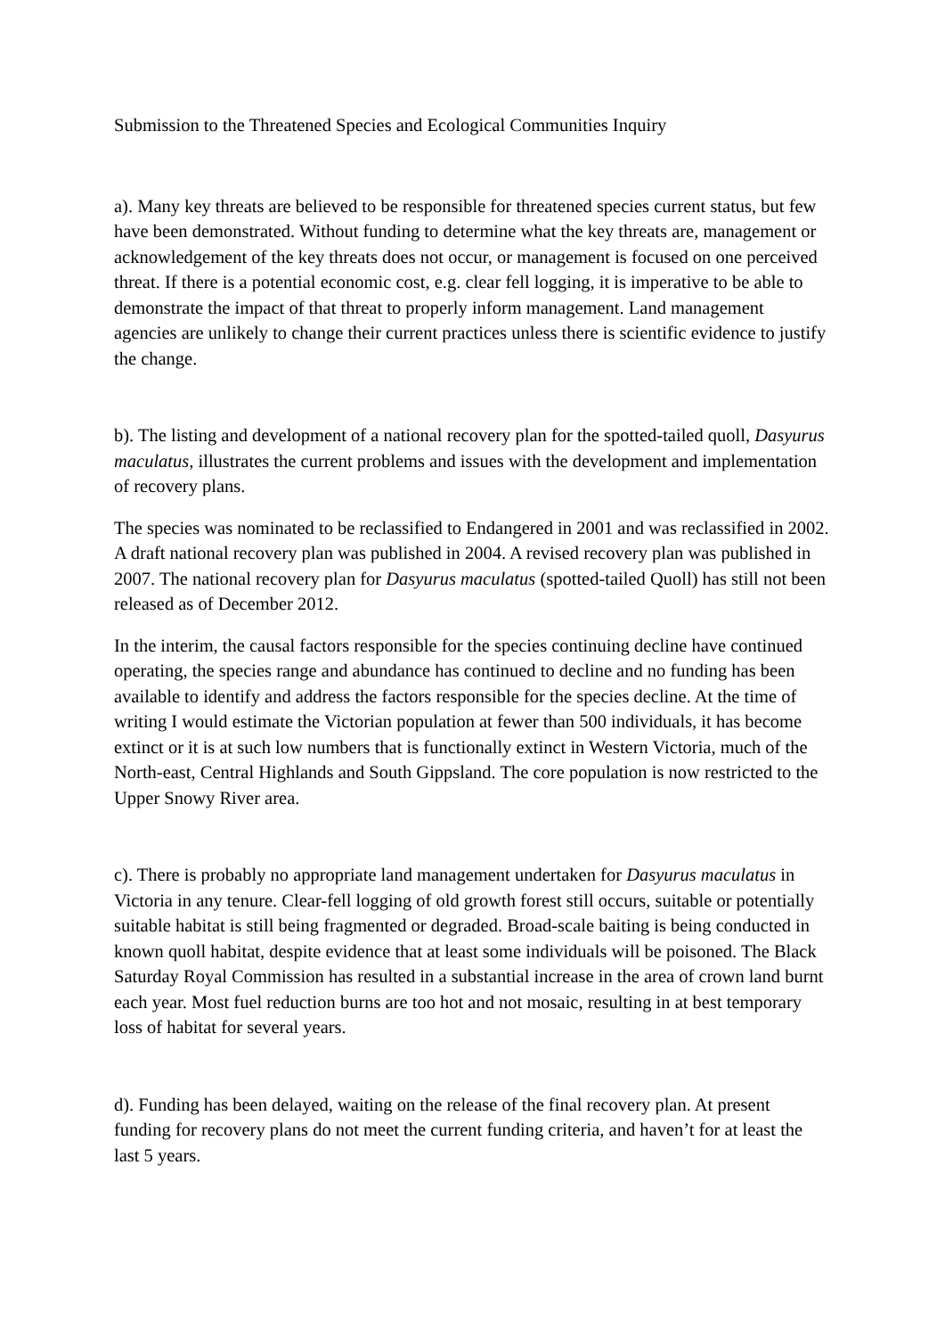Submission to the Threatened Species and Ecological Communities Inquiry
a). Many key threats are believed to be responsible for threatened species current status, but few have been demonstrated. Without funding to determine what the key threats are, management or acknowledgement of the key threats does not occur, or management is focused on one perceived threat. If there is a potential economic cost, e.g. clear fell logging, it is imperative to be able to demonstrate the impact of that threat to properly inform management. Land management agencies are unlikely to change their current practices unless there is scientific evidence to justify the change.
b). The listing and development of a national recovery plan for the spotted-tailed quoll, Dasyurus maculatus, illustrates the current problems and issues with the development and implementation of recovery plans.
The species was nominated to be reclassified to Endangered in 2001 and was reclassified in 2002. A draft national recovery plan was published in 2004. A revised recovery plan was published in 2007. The national recovery plan for Dasyurus maculatus (spotted-tailed Quoll) has still not been released as of December 2012.
In the interim, the causal factors responsible for the species continuing decline have continued operating, the species range and abundance has continued to decline and no funding has been available to identify and address the factors responsible for the species decline. At the time of writing I would estimate the Victorian population at fewer than 500 individuals, it has become extinct or it is at such low numbers that is functionally extinct in Western Victoria, much of the North-east, Central Highlands and South Gippsland. The core population is now restricted to the Upper Snowy River area.
c). There is probably no appropriate land management undertaken for Dasyurus maculatus in Victoria in any tenure. Clear-fell logging of old growth forest still occurs, suitable or potentially suitable habitat is still being fragmented or degraded. Broad-scale baiting is being conducted in known quoll habitat, despite evidence that at least some individuals will be poisoned. The Black Saturday Royal Commission has resulted in a substantial increase in the area of crown land burnt each year. Most fuel reduction burns are too hot and not mosaic, resulting in at best temporary loss of habitat for several years.
d). Funding has been delayed, waiting on the release of the final recovery plan. At present funding for recovery plans do not meet the current funding criteria, and haven’t for at least the last 5 years.